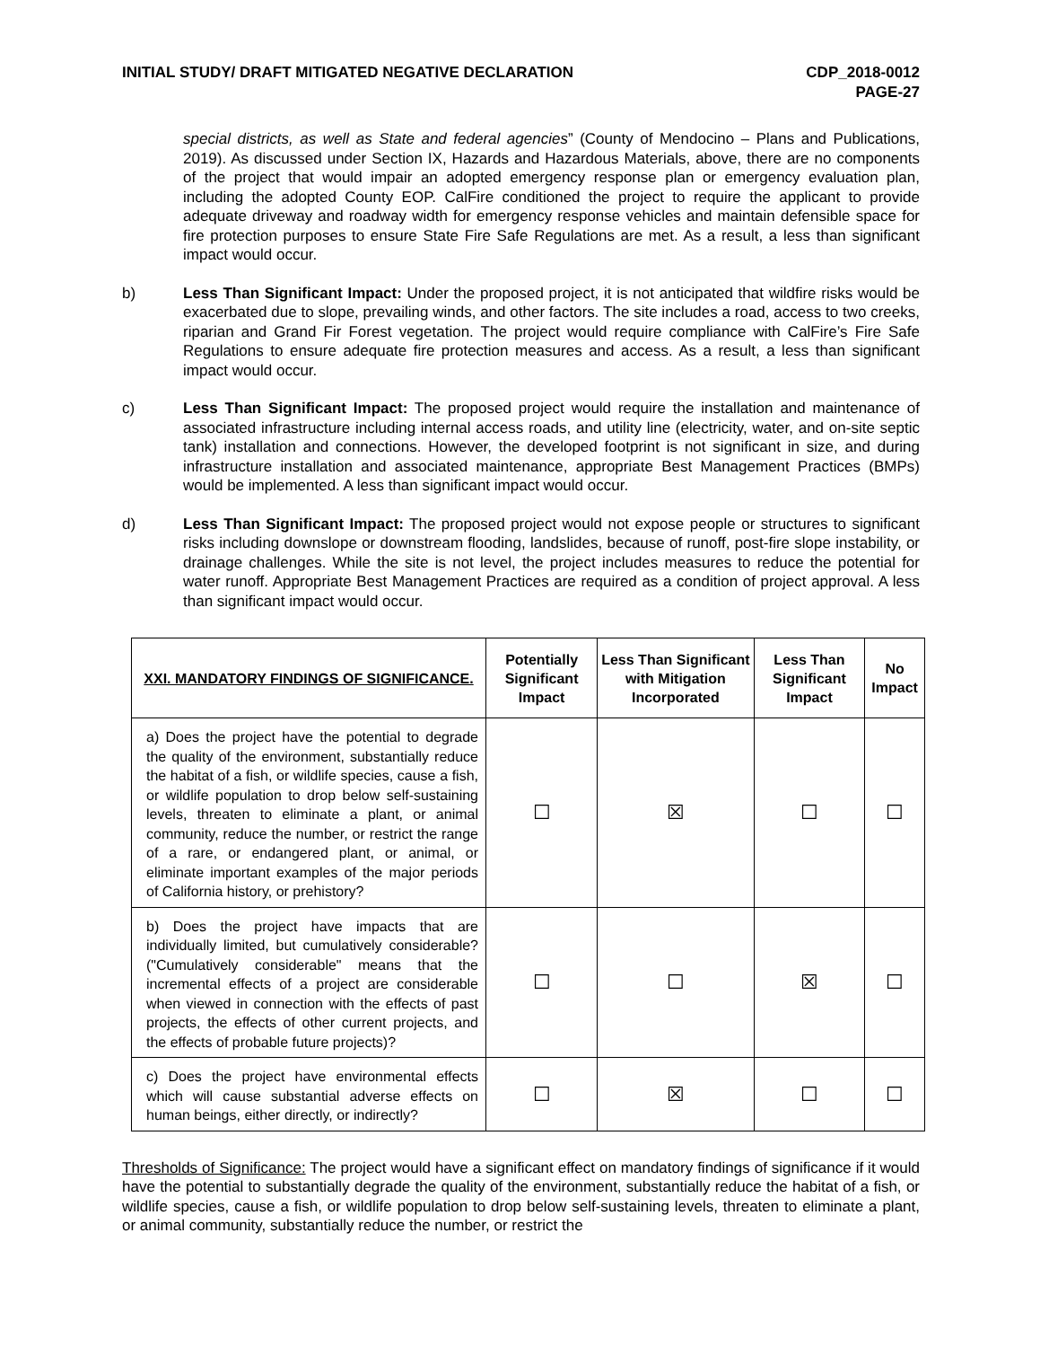INITIAL STUDY/ DRAFT MITIGATED NEGATIVE DECLARATION
CDP_2018-0012
PAGE-27
special districts, as well as State and federal agencies” (County of Mendocino – Plans and Publications, 2019). As discussed under Section IX, Hazards and Hazardous Materials, above, there are no components of the project that would impair an adopted emergency response plan or emergency evaluation plan, including the adopted County EOP. CalFire conditioned the project to require the applicant to provide adequate driveway and roadway width for emergency response vehicles and maintain defensible space for fire protection purposes to ensure State Fire Safe Regulations are met. As a result, a less than significant impact would occur.
b) Less Than Significant Impact: Under the proposed project, it is not anticipated that wildfire risks would be exacerbated due to slope, prevailing winds, and other factors. The site includes a road, access to two creeks, riparian and Grand Fir Forest vegetation. The project would require compliance with CalFire’s Fire Safe Regulations to ensure adequate fire protection measures and access. As a result, a less than significant impact would occur.
c) Less Than Significant Impact: The proposed project would require the installation and maintenance of associated infrastructure including internal access roads, and utility line (electricity, water, and on-site septic tank) installation and connections. However, the developed footprint is not significant in size, and during infrastructure installation and associated maintenance, appropriate Best Management Practices (BMPs) would be implemented. A less than significant impact would occur.
d) Less Than Significant Impact: The proposed project would not expose people or structures to significant risks including downslope or downstream flooding, landslides, because of runoff, post-fire slope instability, or drainage challenges. While the site is not level, the project includes measures to reduce the potential for water runoff. Appropriate Best Management Practices are required as a condition of project approval. A less than significant impact would occur.
| XXI. MANDATORY FINDINGS OF SIGNIFICANCE. | Potentially Significant Impact | Less Than Significant with Mitigation Incorporated | Less Than Significant Impact | No Impact |
| --- | --- | --- | --- | --- |
| a) Does the project have the potential to degrade the quality of the environment, substantially reduce the habitat of a fish, or wildlife species, cause a fish, or wildlife population to drop below self-sustaining levels, threaten to eliminate a plant, or animal community, reduce the number, or restrict the range of a rare, or endangered plant, or animal, or eliminate important examples of the major periods of California history, or prehistory? | ☐ | ☒ | ☐ | ☐ |
| b) Does the project have impacts that are individually limited, but cumulatively considerable? ("Cumulatively considerable" means that the incremental effects of a project are considerable when viewed in connection with the effects of past projects, the effects of other current projects, and the effects of probable future projects)? | ☐ | ☐ | ☒ | ☐ |
| c) Does the project have environmental effects which will cause substantial adverse effects on human beings, either directly, or indirectly? | ☐ | ☒ | ☐ | ☐ |
Thresholds of Significance: The project would have a significant effect on mandatory findings of significance if it would have the potential to substantially degrade the quality of the environment, substantially reduce the habitat of a fish, or wildlife species, cause a fish, or wildlife population to drop below self-sustaining levels, threaten to eliminate a plant, or animal community, substantially reduce the number, or restrict the